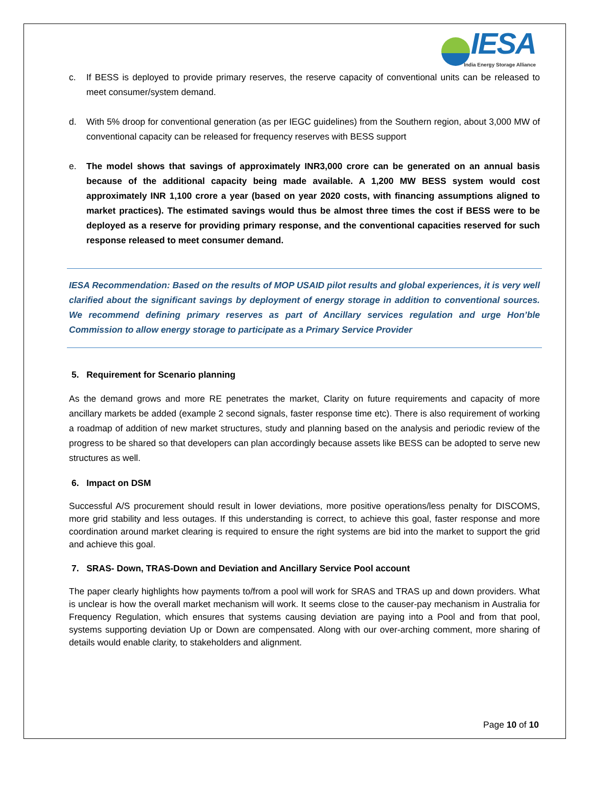IESA
India Energy Storage Alliance
c. If BESS is deployed to provide primary reserves, the reserve capacity of conventional units can be released to meet consumer/system demand.
d. With 5% droop for conventional generation (as per IEGC guidelines) from the Southern region, about 3,000 MW of conventional capacity can be released for frequency reserves with BESS support
e. The model shows that savings of approximately INR3,000 crore can be generated on an annual basis because of the additional capacity being made available. A 1,200 MW BESS system would cost approximately INR 1,100 crore a year (based on year 2020 costs, with financing assumptions aligned to market practices). The estimated savings would thus be almost three times the cost if BESS were to be deployed as a reserve for providing primary response, and the conventional capacities reserved for such response released to meet consumer demand.
IESA Recommendation: Based on the results of MOP USAID pilot results and global experiences, it is very well clarified about the significant savings by deployment of energy storage in addition to conventional sources. We recommend defining primary reserves as part of Ancillary services regulation and urge Hon’ble Commission to allow energy storage to participate as a Primary Service Provider
5. Requirement for Scenario planning
As the demand grows and more RE penetrates the market, Clarity on future requirements and capacity of more ancillary markets be added (example 2 second signals, faster response time etc). There is also requirement of working a roadmap of addition of new market structures, study and planning based on the analysis and periodic review of the progress to be shared so that developers can plan accordingly because assets like BESS can be adopted to serve new structures as well.
6. Impact on DSM
Successful A/S procurement should result in lower deviations, more positive operations/less penalty for DISCOMS, more grid stability and less outages. If this understanding is correct, to achieve this goal, faster response and more coordination around market clearing is required to ensure the right systems are bid into the market to support the grid and achieve this goal.
7. SRAS- Down, TRAS-Down and Deviation and Ancillary Service Pool account
The paper clearly highlights how payments to/from a pool will work for SRAS and TRAS up and down providers. What is unclear is how the overall market mechanism will work. It seems close to the causer-pay mechanism in Australia for Frequency Regulation, which ensures that systems causing deviation are paying into a Pool and from that pool, systems supporting deviation Up or Down are compensated. Along with our over-arching comment, more sharing of details would enable clarity, to stakeholders and alignment.
Page 10 of 10